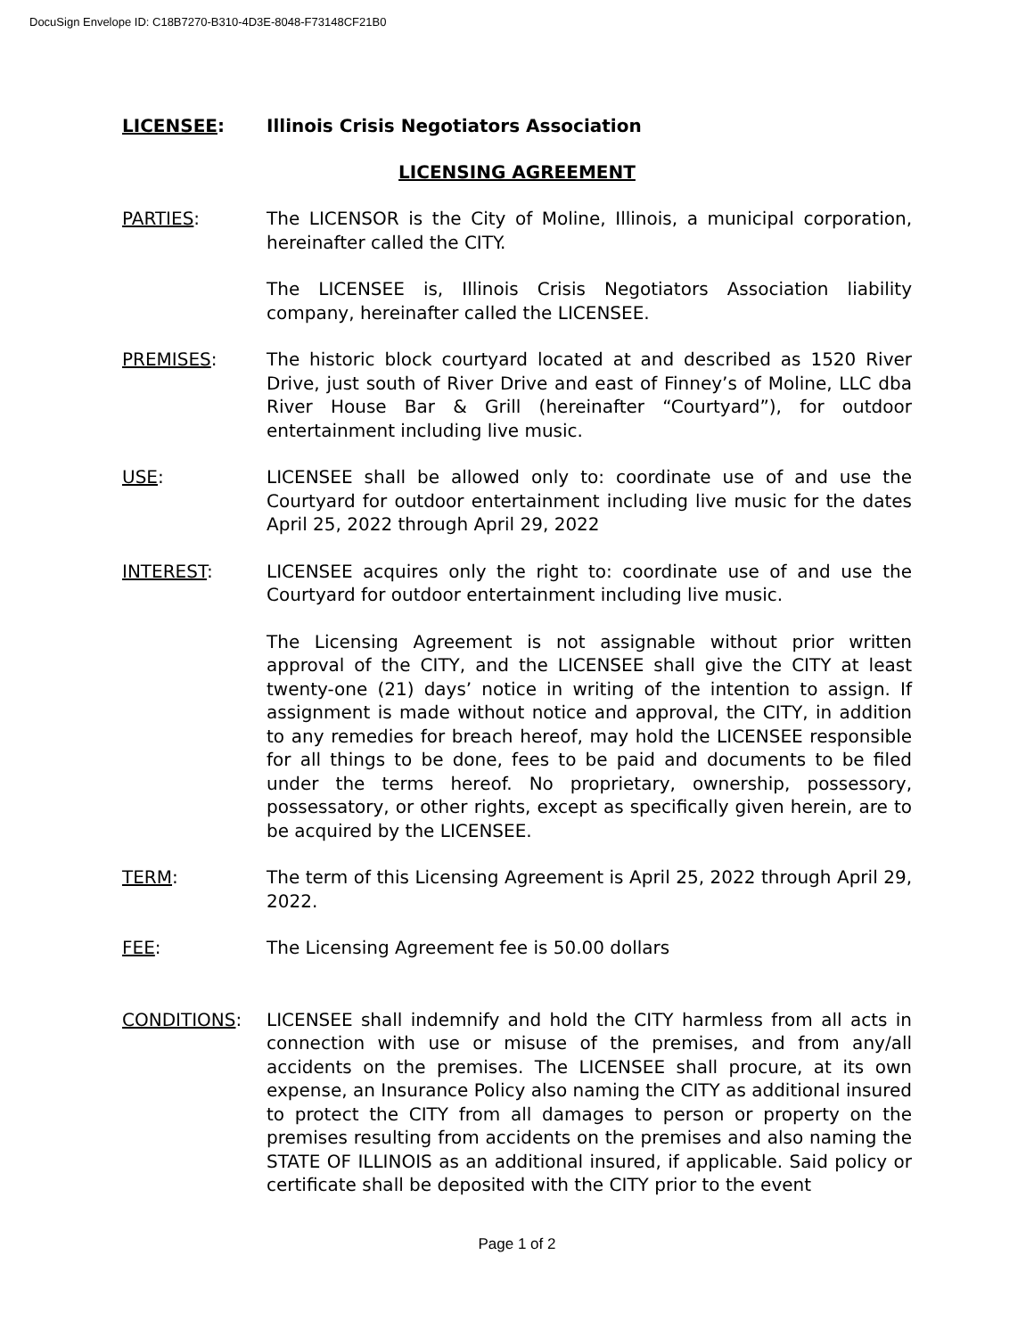DocuSign Envelope ID: C18B7270-B310-4D3E-8048-F73148CF21B0
LICENSEE: Illinois Crisis Negotiators Association
LICENSING AGREEMENT
PARTIES: The LICENSOR is the City of Moline, Illinois, a municipal corporation, hereinafter called the CITY.
The LICENSEE is, Illinois Crisis Negotiators Association liability company, hereinafter called the LICENSEE.
PREMISES: The historic block courtyard located at and described as 1520 River Drive, just south of River Drive and east of Finney’s of Moline, LLC dba River House Bar & Grill (hereinafter “Courtyard”), for outdoor entertainment including live music.
USE: LICENSEE shall be allowed only to: coordinate use of and use the Courtyard for outdoor entertainment including live music for the dates April 25, 2022 through April 29, 2022
INTEREST: LICENSEE acquires only the right to: coordinate use of and use the Courtyard for outdoor entertainment including live music.
The Licensing Agreement is not assignable without prior written approval of the CITY, and the LICENSEE shall give the CITY at least twenty-one (21) days’ notice in writing of the intention to assign. If assignment is made without notice and approval, the CITY, in addition to any remedies for breach hereof, may hold the LICENSEE responsible for all things to be done, fees to be paid and documents to be filed under the terms hereof. No proprietary, ownership, possessory, possessatory, or other rights, except as specifically given herein, are to be acquired by the LICENSEE.
TERM: The term of this Licensing Agreement is April 25, 2022 through April 29, 2022.
FEE: The Licensing Agreement fee is 50.00 dollars
CONDITIONS: LICENSEE shall indemnify and hold the CITY harmless from all acts in connection with use or misuse of the premises, and from any/all accidents on the premises. The LICENSEE shall procure, at its own expense, an Insurance Policy also naming the CITY as additional insured to protect the CITY from all damages to person or property on the premises resulting from accidents on the premises and also naming the STATE OF ILLINOIS as an additional insured, if applicable. Said policy or certificate shall be deposited with the CITY prior to the event
Page 1 of 2